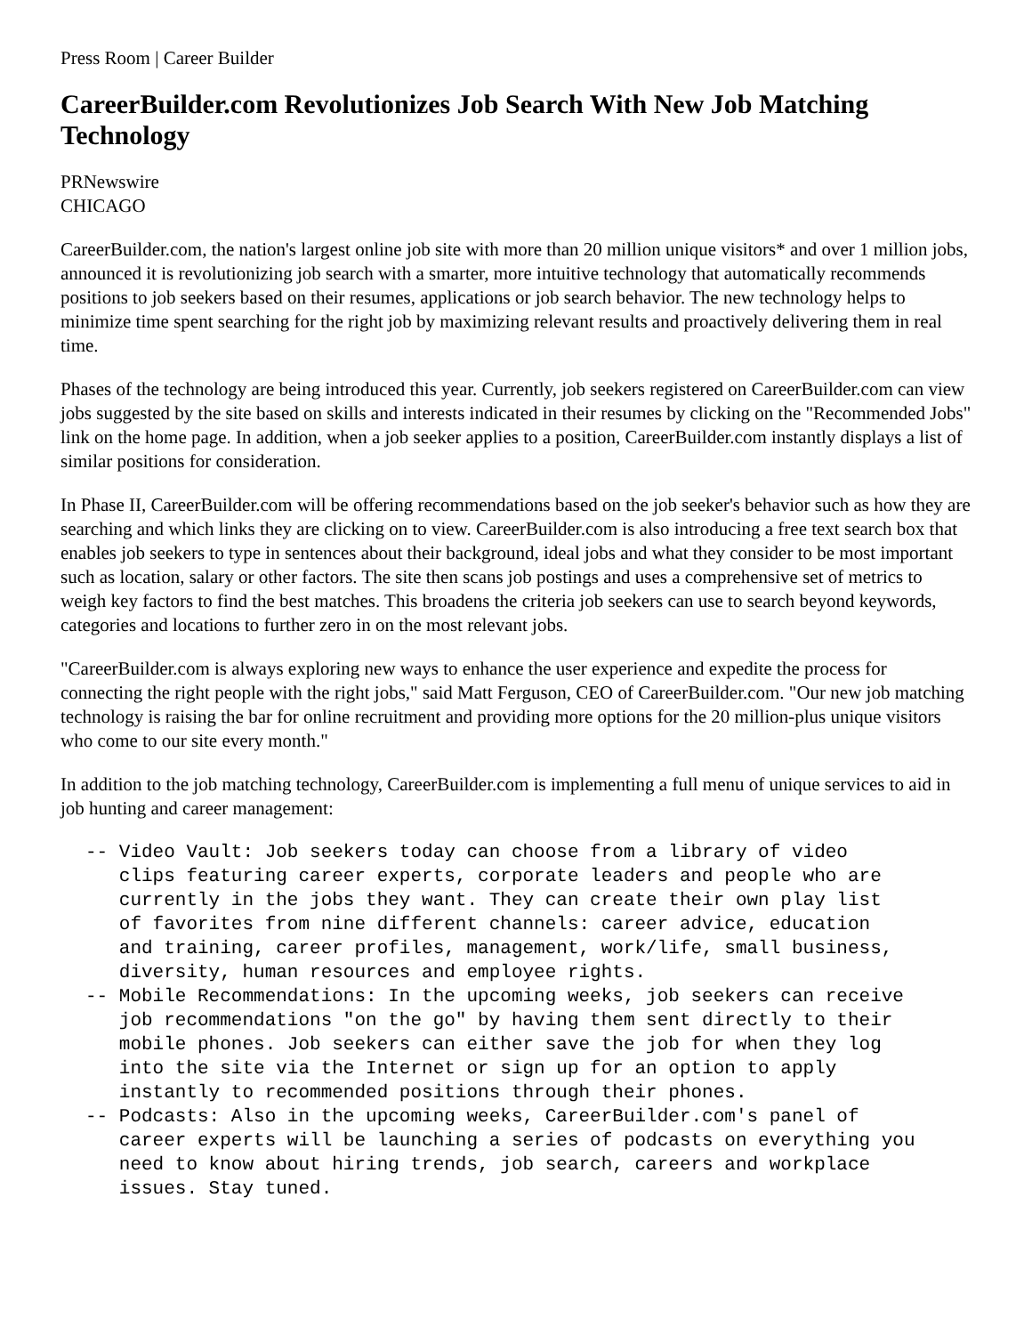Press Room | Career Builder
CareerBuilder.com Revolutionizes Job Search With New Job Matching Technology
PRNewswire
CHICAGO
CareerBuilder.com, the nation's largest online job site with more than 20 million unique visitors* and over 1 million jobs, announced it is revolutionizing job search with a smarter, more intuitive technology that automatically recommends positions to job seekers based on their resumes, applications or job search behavior. The new technology helps to minimize time spent searching for the right job by maximizing relevant results and proactively delivering them in real time.
Phases of the technology are being introduced this year. Currently, job seekers registered on CareerBuilder.com can view jobs suggested by the site based on skills and interests indicated in their resumes by clicking on the "Recommended Jobs" link on the home page. In addition, when a job seeker applies to a position, CareerBuilder.com instantly displays a list of similar positions for consideration.
In Phase II, CareerBuilder.com will be offering recommendations based on the job seeker's behavior such as how they are searching and which links they are clicking on to view. CareerBuilder.com is also introducing a free text search box that enables job seekers to type in sentences about their background, ideal jobs and what they consider to be most important such as location, salary or other factors. The site then scans job postings and uses a comprehensive set of metrics to weigh key factors to find the best matches. This broadens the criteria job seekers can use to search beyond keywords, categories and locations to further zero in on the most relevant jobs.
"CareerBuilder.com is always exploring new ways to enhance the user experience and expedite the process for connecting the right people with the right jobs," said Matt Ferguson, CEO of CareerBuilder.com. "Our new job matching technology is raising the bar for online recruitment and providing more options for the 20 million-plus unique visitors who come to our site every month."
In addition to the job matching technology, CareerBuilder.com is implementing a full menu of unique services to aid in job hunting and career management:
-- Video Vault: Job seekers today can choose from a library of video
   clips featuring career experts, corporate leaders and people who are
   currently in the jobs they want. They can create their own play list
   of favorites from nine different channels: career advice, education
   and training, career profiles, management, work/life, small business,
   diversity, human resources and employee rights.
-- Mobile Recommendations: In the upcoming weeks, job seekers can receive
   job recommendations "on the go" by having them sent directly to their
   mobile phones. Job seekers can either save the job for when they log
   into the site via the Internet or sign up for an option to apply
   instantly to recommended positions through their phones.
-- Podcasts: Also in the upcoming weeks, CareerBuilder.com's panel of
   career experts will be launching a series of podcasts on everything you
   need to know about hiring trends, job search, careers and workplace
   issues. Stay tuned.